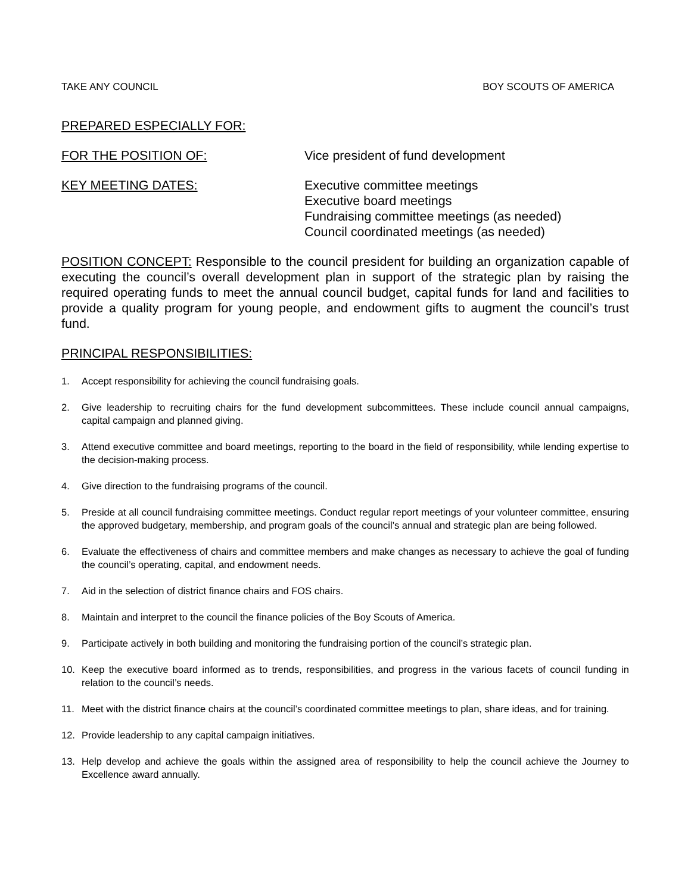TAKE ANY COUNCIL BOY SCOUTS OF AMERICA
PREPARED ESPECIALLY FOR:
FOR THE POSITION OF: Vice president of fund development
KEY MEETING DATES: Executive committee meetings
Executive board meetings
Fundraising committee meetings (as needed)
Council coordinated meetings (as needed)
POSITION CONCEPT: Responsible to the council president for building an organization capable of executing the council’s overall development plan in support of the strategic plan by raising the required operating funds to meet the annual council budget, capital funds for land and facilities to provide a quality program for young people, and endowment gifts to augment the council’s trust fund.
PRINCIPAL RESPONSIBILITIES:
1. Accept responsibility for achieving the council fundraising goals.
2. Give leadership to recruiting chairs for the fund development subcommittees. These include council annual campaigns, capital campaign and planned giving.
3. Attend executive committee and board meetings, reporting to the board in the field of responsibility, while lending expertise to the decision-making process.
4. Give direction to the fundraising programs of the council.
5. Preside at all council fundraising committee meetings. Conduct regular report meetings of your volunteer committee, ensuring the approved budgetary, membership, and program goals of the council’s annual and strategic plan are being followed.
6. Evaluate the effectiveness of chairs and committee members and make changes as necessary to achieve the goal of funding the council’s operating, capital, and endowment needs.
7. Aid in the selection of district finance chairs and FOS chairs.
8. Maintain and interpret to the council the finance policies of the Boy Scouts of America.
9. Participate actively in both building and monitoring the fundraising portion of the council’s strategic plan.
10. Keep the executive board informed as to trends, responsibilities, and progress in the various facets of council funding in relation to the council’s needs.
11. Meet with the district finance chairs at the council’s coordinated committee meetings to plan, share ideas, and for training.
12. Provide leadership to any capital campaign initiatives.
13. Help develop and achieve the goals within the assigned area of responsibility to help the council achieve the Journey to Excellence award annually.